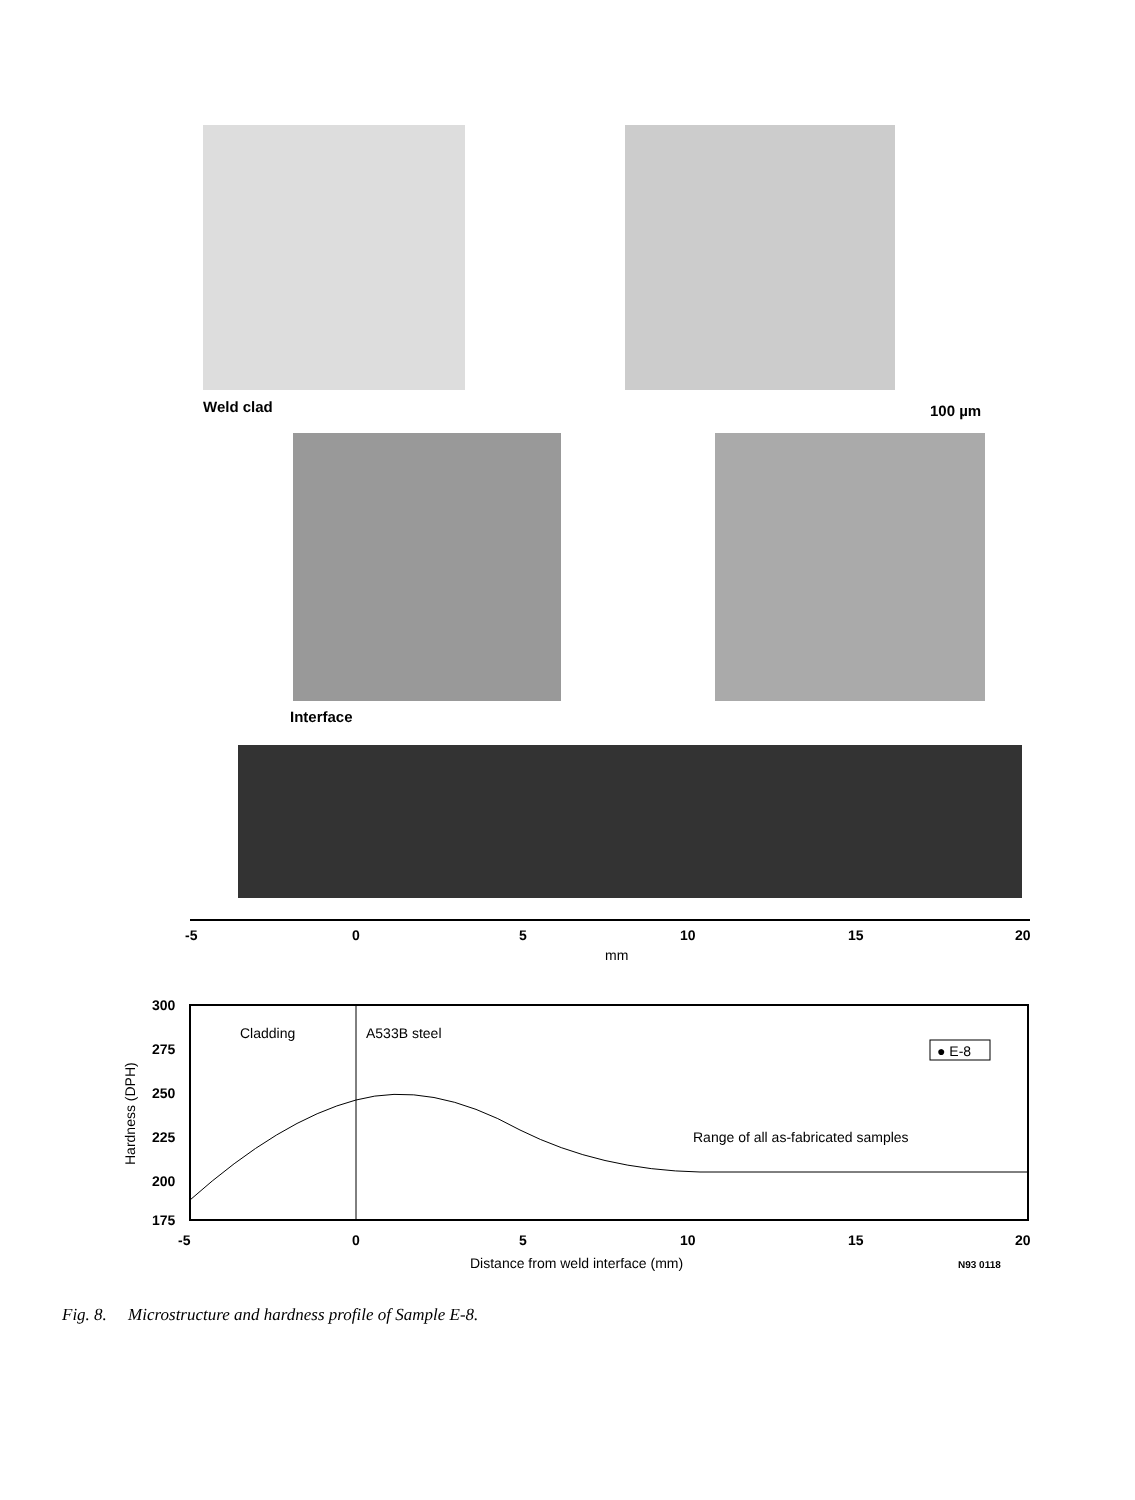Weld clad 100 µm
Interface
-5
0
5
10
15
20
mm
300
275
250
225
200
175
Hardness (DPH)
Cladding
A533B steel
● E-8
Range of all as-fabricated samples
-5
0
5
10
15
20
Distance from weld interface (mm)
N93 0118
Fig. 8. Microstructure and hardness profile of Sample E-8.